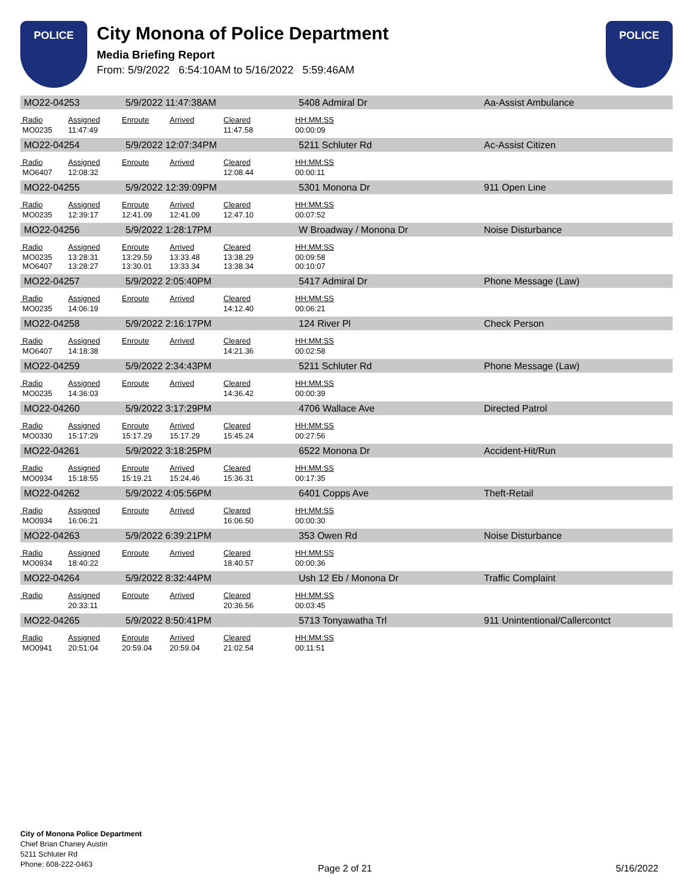POLICE
City Monona of Police Department
Media Briefing Report
From: 5/9/2022 6:54:10AM to 5/16/2022 5:59:46AM
POLICE
| MO22-04253 | | 5/9/2022 11:47:38AM | | | 5408 Admiral Dr | | Aa-Assist Ambulance |
| Radio | Assigned | Enroute | Arrived | Cleared | HH:MM:SS | | |
| MO0235 | 11:47:49 | | | 11:47.58 | 00:00:09 | | |
| MO22-04254 | | 5/9/2022 12:07:34PM | | | 5211 Schluter Rd | | Ac-Assist Citizen |
| Radio | Assigned | Enroute | Arrived | Cleared | HH:MM:SS | | |
| MO6407 | 12:08:32 | | | 12:08.44 | 00:00:11 | | |
| MO22-04255 | | 5/9/2022 12:39:09PM | | | 5301 Monona Dr | | 911 Open Line |
| Radio | Assigned | Enroute | Arrived | Cleared | HH:MM:SS | | |
| MO0235 | 12:39:17 | 12:41.09 | 12:41.09 | 12:47.10 | 00:07:52 | | |
| MO22-04256 | | 5/9/2022 1:28:17PM | | | W Broadway / Monona Dr | | Noise Disturbance |
| Radio | Assigned | Enroute | Arrived | Cleared | HH:MM:SS | | |
| MO0235 MO6407 | 13:28:31 13:28:27 | 13:29.59 13:30.01 | 13:33.48 13:33.34 | 13:38.29 13:38.34 | 00:09:58 00:10:07 | | |
| MO22-04257 | | 5/9/2022 2:05:40PM | | | 5417 Admiral Dr | | Phone Message (Law) |
| Radio | Assigned | Enroute | Arrived | Cleared | HH:MM:SS | | |
| MO0235 | 14:06:19 | | | 14:12.40 | 00:06:21 | | |
| MO22-04258 | | 5/9/2022 2:16:17PM | | | 124 River Pl | | Check Person |
| Radio | Assigned | Enroute | Arrived | Cleared | HH:MM:SS | | |
| MO6407 | 14:18:38 | | | 14:21.36 | 00:02:58 | | |
| MO22-04259 | | 5/9/2022 2:34:43PM | | | 5211 Schluter Rd | | Phone Message (Law) |
| Radio | Assigned | Enroute | Arrived | Cleared | HH:MM:SS | | |
| MO0235 | 14:36:03 | | | 14:36.42 | 00:00:39 | | |
| MO22-04260 | | 5/9/2022 3:17:29PM | | | 4706 Wallace Ave | | Directed Patrol |
| Radio | Assigned | Enroute | Arrived | Cleared | HH:MM:SS | | |
| MO0330 | 15:17:29 | 15:17.29 | 15:17.29 | 15:45.24 | 00:27:56 | | |
| MO22-04261 | | 5/9/2022 3:18:25PM | | | 6522 Monona Dr | | Accident-Hit/Run |
| Radio | Assigned | Enroute | Arrived | Cleared | HH:MM:SS | | |
| MO0934 | 15:18:55 | 15:19.21 | 15:24.46 | 15:36.31 | 00:17:35 | | |
| MO22-04262 | | 5/9/2022 4:05:56PM | | | 6401 Copps Ave | | Theft-Retail |
| Radio | Assigned | Enroute | Arrived | Cleared | HH:MM:SS | | |
| MO0934 | 16:06:21 | | | 16:06.50 | 00:00:30 | | |
| MO22-04263 | | 5/9/2022 6:39:21PM | | | 353 Owen Rd | | Noise Disturbance |
| Radio | Assigned | Enroute | Arrived | Cleared | HH:MM:SS | | |
| MO0934 | 18:40:22 | | | 18:40.57 | 00:00:36 | | |
| MO22-04264 | | 5/9/2022 8:32:44PM | | | Ush 12 Eb / Monona Dr | | Traffic Complaint |
| Radio | Assigned | Enroute | Arrived | Cleared | HH:MM:SS | | |
| | 20:33:11 | | | 20:36.56 | 00:03:45 | | |
| MO22-04265 | | 5/9/2022 8:50:41PM | | | 5713 Tonyawatha Trl | | 911 Unintentional/Callercontct |
| Radio | Assigned | Enroute | Arrived | Cleared | HH:MM:SS | | |
| MO0941 | 20:51:04 | 20:59.04 | 20:59.04 | 21:02.54 | 00:11:51 | | |
City of Monona Police Department
Chief Brian Chaney Austin
5211 Schluter Rd
Phone: 608-222-0463
Page 2 of 21 5/16/2022